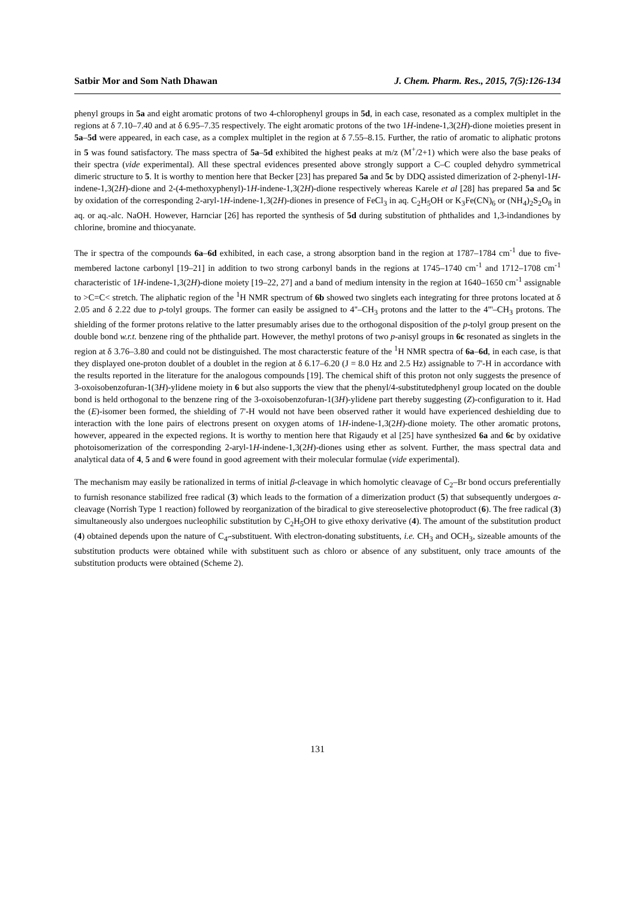Satbir Mor and Som Nath Dhawan J. Chem. Pharm. Res., 2015, 7(5):126-134
phenyl groups in 5a and eight aromatic protons of two 4-chlorophenyl groups in 5d, in each case, resonated as a complex multiplet in the regions at δ 7.10–7.40 and at δ 6.95–7.35 respectively. The eight aromatic protons of the two 1H-indene-1,3(2H)-dione moieties present in 5a–5d were appeared, in each case, as a complex multiplet in the region at δ 7.55–8.15. Further, the ratio of aromatic to aliphatic protons in 5 was found satisfactory. The mass spectra of 5a–5d exhibited the highest peaks at m/z (M<sup>+</sup>/2+1) which were also the base peaks of their spectra (vide experimental). All these spectral evidences presented above strongly support a C–C coupled dehydro symmetrical dimeric structure to 5. It is worthy to mention here that Becker [23] has prepared 5a and 5c by DDQ assisted dimerization of 2-phenyl-1H-indene-1,3(2H)-dione and 2-(4-methoxyphenyl)-1H-indene-1,3(2H)-dione respectively whereas Karele et al [28] has prepared 5a and 5c by oxidation of the corresponding 2-aryl-1H-indene-1,3(2H)-diones in presence of FeCl<sub>3</sub> in aq. C<sub>2</sub>H<sub>5</sub>OH or K<sub>3</sub>Fe(CN)<sub>6</sub> or (NH<sub>4</sub>)<sub>2</sub>S<sub>2</sub>O<sub>8</sub> in aq. or aq.-alc. NaOH. However, Harnciar [26] has reported the synthesis of 5d during substitution of phthalides and 1,3-indandiones by chlorine, bromine and thiocyanate.
The ir spectra of the compounds 6a–6d exhibited, in each case, a strong absorption band in the region at 1787–1784 cm<sup>-1</sup> due to five-membered lactone carbonyl [19–21] in addition to two strong carbonyl bands in the regions at 1745–1740 cm<sup>-1</sup> and 1712–1708 cm<sup>-1</sup> characteristic of 1H-indene-1,3(2H)-dione moiety [19–22, 27] and a band of medium intensity in the region at 1640–1650 cm<sup>-1</sup> assignable to >C=C< stretch. The aliphatic region of the <sup>1</sup>H NMR spectrum of 6b showed two singlets each integrating for three protons located at δ 2.05 and δ 2.22 due to p-tolyl groups. The former can easily be assigned to 4''–CH<sub>3</sub> protons and the latter to the 4'''–CH<sub>3</sub> protons. The shielding of the former protons relative to the latter presumably arises due to the orthogonal disposition of the p-tolyl group present on the double bond w.r.t. benzene ring of the phthalide part. However, the methyl protons of two p-anisyl groups in 6c resonated as singlets in the region at δ 3.76–3.80 and could not be distinguished. The most characterstic feature of the <sup>1</sup>H NMR spectra of 6a–6d, in each case, is that they displayed one-proton doublet of a doublet in the region at δ 6.17–6.20 (J = 8.0 Hz and 2.5 Hz) assignable to 7'-H in accordance with the results reported in the literature for the analogous compounds [19]. The chemical shift of this proton not only suggests the presence of 3-oxoisobenzofuran-1(3H)-ylidene moiety in 6 but also supports the view that the phenyl/4-substitutedphenyl group located on the double bond is held orthogonal to the benzene ring of the 3-oxoisobenzofuran-1(3H)-ylidene part thereby suggesting (Z)-configuration to it. Had the (E)-isomer been formed, the shielding of 7'-H would not have been observed rather it would have experienced deshielding due to interaction with the lone pairs of electrons present on oxygen atoms of 1H-indene-1,3(2H)-dione moiety. The other aromatic protons, however, appeared in the expected regions. It is worthy to mention here that Rigaudy et al [25] have synthesized 6a and 6c by oxidative photoisomerization of the corresponding 2-aryl-1H-indene-1,3(2H)-diones using ether as solvent. Further, the mass spectral data and analytical data of 4, 5 and 6 were found in good agreement with their molecular formulae (vide experimental).
The mechanism may easily be rationalized in terms of initial β-cleavage in which homolytic cleavage of C<sub>2</sub>–Br bond occurs preferentially to furnish resonance stabilized free radical (3) which leads to the formation of a dimerization product (5) that subsequently undergoes α-cleavage (Norrish Type 1 reaction) followed by reorganization of the biradical to give stereoselective photoproduct (6). The free radical (3) simultaneously also undergoes nucleophilic substitution by C<sub>2</sub>H<sub>5</sub>OH to give ethoxy derivative (4). The amount of the substitution product (4) obtained depends upon the nature of C<sub>4'</sub>-substituent. With electron-donating substituents, i.e. CH<sub>3</sub> and OCH<sub>3</sub>, sizeable amounts of the substitution products were obtained while with substituent such as chloro or absence of any substituent, only trace amounts of the substitution products were obtained (Scheme 2).
131